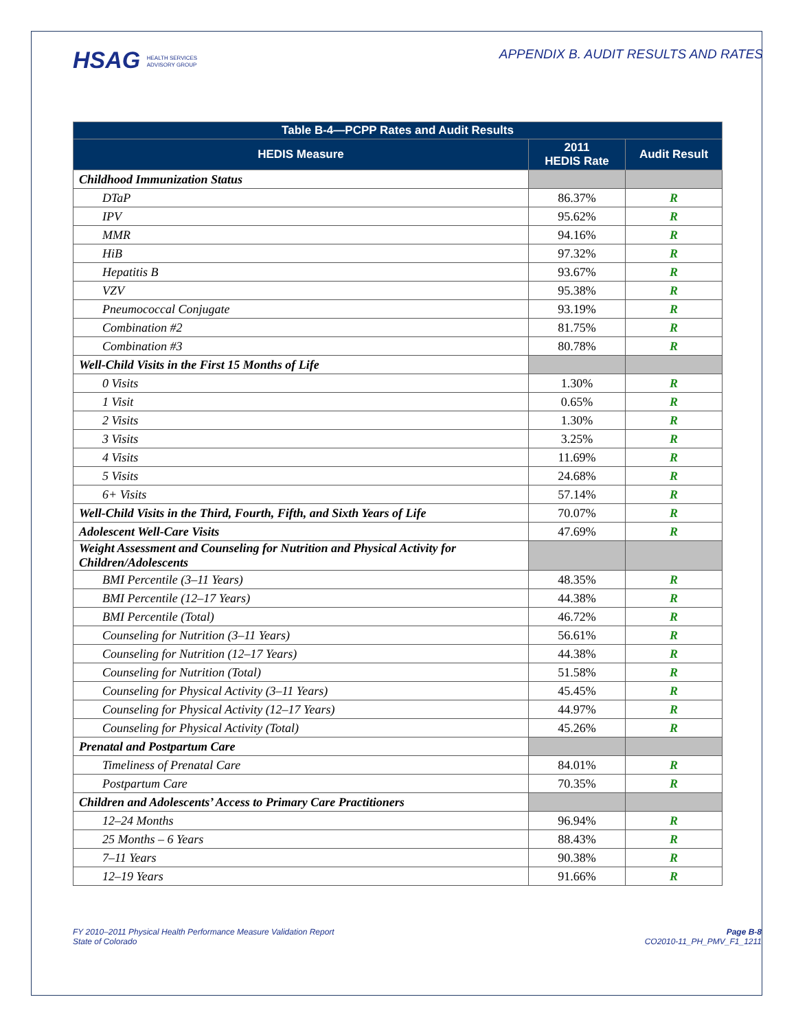HSAG HEALTH SERVICES
ADVISORY GROUP
APPENDIX B. AUDIT RESULTS AND RATES
| Table B-4—PCPP Rates and Audit Results | | |
| --- | --- | --- |
| HEDIS Measure | 2011 HEDIS Rate | Audit Result |
| Childhood Immunization Status | | |
| DTaP | 86.37% | R |
| IPV | 95.62% | R |
| MMR | 94.16% | R |
| HiB | 97.32% | R |
| Hepatitis B | 93.67% | R |
| VZV | 95.38% | R |
| Pneumococcal Conjugate | 93.19% | R |
| Combination #2 | 81.75% | R |
| Combination #3 | 80.78% | R |
| Well-Child Visits in the First 15 Months of Life | | |
| 0 Visits | 1.30% | R |
| 1 Visit | 0.65% | R |
| 2 Visits | 1.30% | R |
| 3 Visits | 3.25% | R |
| 4 Visits | 11.69% | R |
| 5 Visits | 24.68% | R |
| 6+ Visits | 57.14% | R |
| Well-Child Visits in the Third, Fourth, Fifth, and Sixth Years of Life | 70.07% | R |
| Adolescent Well-Care Visits | 47.69% | R |
| Weight Assessment and Counseling for Nutrition and Physical Activity for Children/Adolescents | | |
| BMI Percentile (3–11 Years) | 48.35% | R |
| BMI Percentile (12–17 Years) | 44.38% | R |
| BMI Percentile (Total) | 46.72% | R |
| Counseling for Nutrition (3–11 Years) | 56.61% | R |
| Counseling for Nutrition (12–17 Years) | 44.38% | R |
| Counseling for Nutrition (Total) | 51.58% | R |
| Counseling for Physical Activity (3–11 Years) | 45.45% | R |
| Counseling for Physical Activity (12–17 Years) | 44.97% | R |
| Counseling for Physical Activity (Total) | 45.26% | R |
| Prenatal and Postpartum Care | | |
| Timeliness of Prenatal Care | 84.01% | R |
| Postpartum Care | 70.35% | R |
| Children and Adolescents’ Access to Primary Care Practitioners | | |
| 12–24 Months | 96.94% | R |
| 25 Months – 6 Years | 88.43% | R |
| 7–11 Years | 90.38% | R |
| 12–19 Years | 91.66% | R |
FY 2010–2011 Physical Health Performance Measure Validation Report
State of Colorado
Page B-8
CO2010-11_PH_PMV_F1_1211